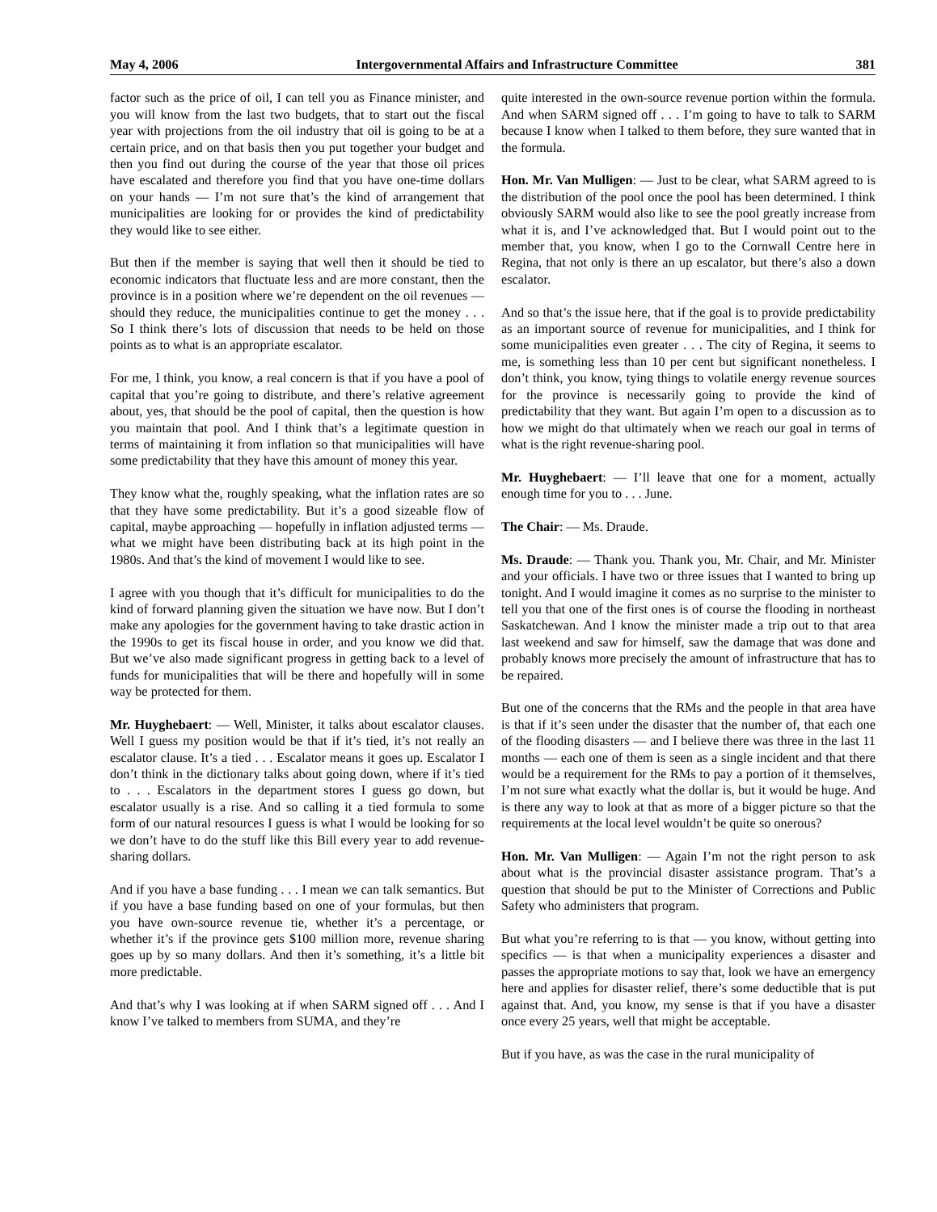May 4, 2006 Intergovernmental Affairs and Infrastructure Committee 381
factor such as the price of oil, I can tell you as Finance minister, and you will know from the last two budgets, that to start out the fiscal year with projections from the oil industry that oil is going to be at a certain price, and on that basis then you put together your budget and then you find out during the course of the year that those oil prices have escalated and therefore you find that you have one-time dollars on your hands — I’m not sure that’s the kind of arrangement that municipalities are looking for or provides the kind of predictability they would like to see either.
But then if the member is saying that well then it should be tied to economic indicators that fluctuate less and are more constant, then the province is in a position where we’re dependent on the oil revenues — should they reduce, the municipalities continue to get the money . . . So I think there’s lots of discussion that needs to be held on those points as to what is an appropriate escalator.
For me, I think, you know, a real concern is that if you have a pool of capital that you’re going to distribute, and there’s relative agreement about, yes, that should be the pool of capital, then the question is how you maintain that pool. And I think that’s a legitimate question in terms of maintaining it from inflation so that municipalities will have some predictability that they have this amount of money this year.
They know what the, roughly speaking, what the inflation rates are so that they have some predictability. But it’s a good sizeable flow of capital, maybe approaching — hopefully in inflation adjusted terms — what we might have been distributing back at its high point in the 1980s. And that’s the kind of movement I would like to see.
I agree with you though that it’s difficult for municipalities to do the kind of forward planning given the situation we have now. But I don’t make any apologies for the government having to take drastic action in the 1990s to get its fiscal house in order, and you know we did that. But we’ve also made significant progress in getting back to a level of funds for municipalities that will be there and hopefully will in some way be protected for them.
Mr. Huyghebaert: — Well, Minister, it talks about escalator clauses. Well I guess my position would be that if it’s tied, it’s not really an escalator clause. It’s a tied . . . Escalator means it goes up. Escalator I don’t think in the dictionary talks about going down, where if it’s tied to . . . Escalators in the department stores I guess go down, but escalator usually is a rise. And so calling it a tied formula to some form of our natural resources I guess is what I would be looking for so we don’t have to do the stuff like this Bill every year to add revenue-sharing dollars.
And if you have a base funding . . . I mean we can talk semantics. But if you have a base funding based on one of your formulas, but then you have own-source revenue tie, whether it’s a percentage, or whether it’s if the province gets $100 million more, revenue sharing goes up by so many dollars. And then it’s something, it’s a little bit more predictable.
And that’s why I was looking at if when SARM signed off . . . And I know I’ve talked to members from SUMA, and they’re
quite interested in the own-source revenue portion within the formula. And when SARM signed off . . . I’m going to have to talk to SARM because I know when I talked to them before, they sure wanted that in the formula.
Hon. Mr. Van Mulligen: — Just to be clear, what SARM agreed to is the distribution of the pool once the pool has been determined. I think obviously SARM would also like to see the pool greatly increase from what it is, and I’ve acknowledged that. But I would point out to the member that, you know, when I go to the Cornwall Centre here in Regina, that not only is there an up escalator, but there’s also a down escalator.
And so that’s the issue here, that if the goal is to provide predictability as an important source of revenue for municipalities, and I think for some municipalities even greater . . . The city of Regina, it seems to me, is something less than 10 per cent but significant nonetheless. I don’t think, you know, tying things to volatile energy revenue sources for the province is necessarily going to provide the kind of predictability that they want. But again I’m open to a discussion as to how we might do that ultimately when we reach our goal in terms of what is the right revenue-sharing pool.
Mr. Huyghebaert: — I’ll leave that one for a moment, actually enough time for you to . . . June.
The Chair: — Ms. Draude.
Ms. Draude: — Thank you. Thank you, Mr. Chair, and Mr. Minister and your officials. I have two or three issues that I wanted to bring up tonight. And I would imagine it comes as no surprise to the minister to tell you that one of the first ones is of course the flooding in northeast Saskatchewan. And I know the minister made a trip out to that area last weekend and saw for himself, saw the damage that was done and probably knows more precisely the amount of infrastructure that has to be repaired.
But one of the concerns that the RMs and the people in that area have is that if it’s seen under the disaster that the number of, that each one of the flooding disasters — and I believe there was three in the last 11 months — each one of them is seen as a single incident and that there would be a requirement for the RMs to pay a portion of it themselves, I’m not sure what exactly what the dollar is, but it would be huge. And is there any way to look at that as more of a bigger picture so that the requirements at the local level wouldn’t be quite so onerous?
Hon. Mr. Van Mulligen: — Again I’m not the right person to ask about what is the provincial disaster assistance program. That’s a question that should be put to the Minister of Corrections and Public Safety who administers that program.
But what you’re referring to is that — you know, without getting into specifics — is that when a municipality experiences a disaster and passes the appropriate motions to say that, look we have an emergency here and applies for disaster relief, there’s some deductible that is put against that. And, you know, my sense is that if you have a disaster once every 25 years, well that might be acceptable.
But if you have, as was the case in the rural municipality of